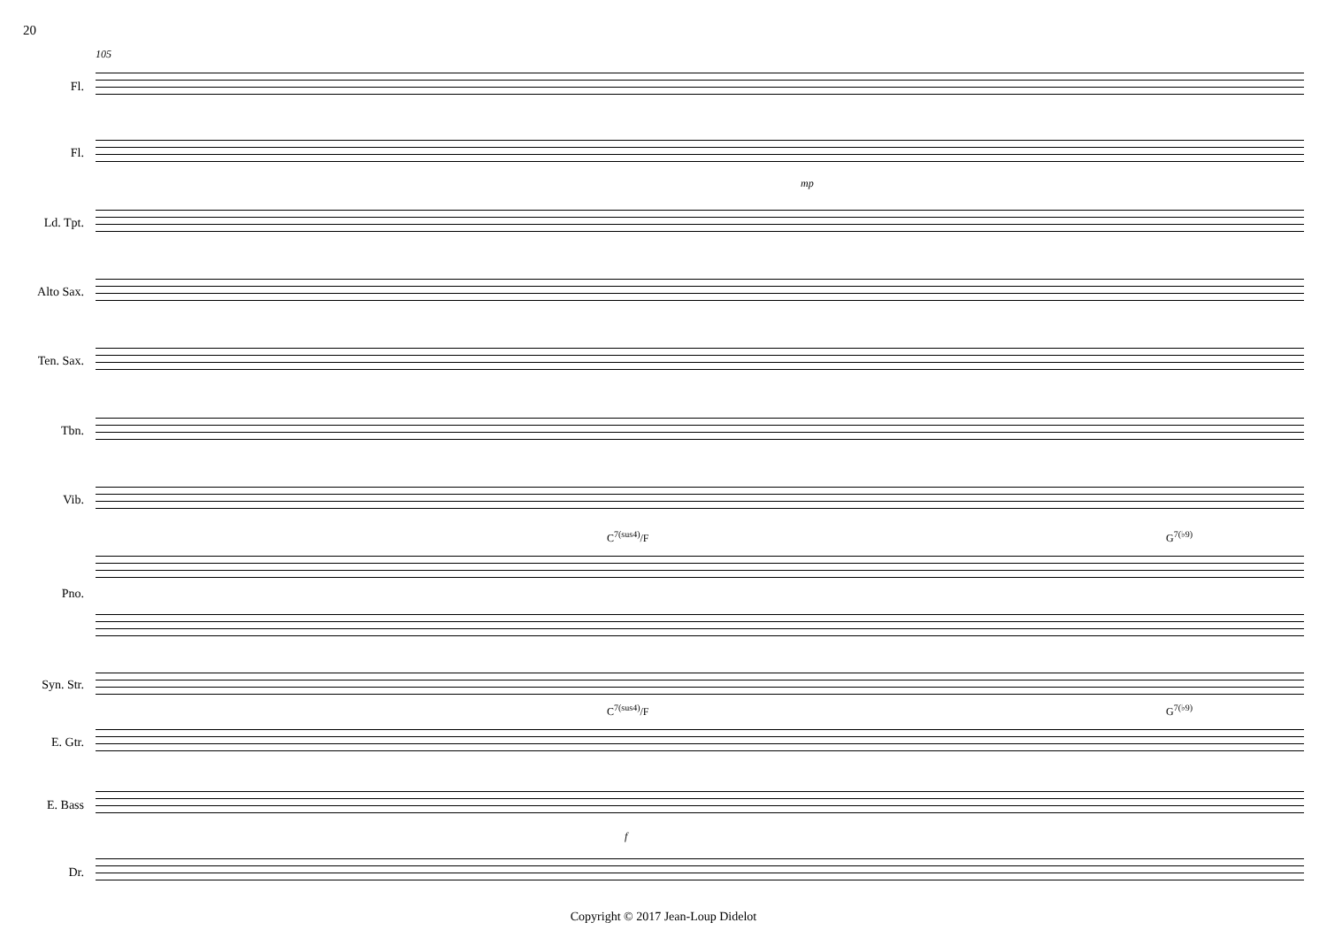20
105
Fl.
Fl.
Ld. Tpt.
Alto Sax.
Ten. Sax.
Tbn.
Vib.
Pno.
Syn. Str.
E. Gtr.
E. Bass
Dr.
mp
C<sup>7(sus4)</sup>/F G<sup>7(♭9)</sup>
C<sup>7(sus4)</sup>/F G<sup>7(♭9)</sup>
f
Copyright © 2017 Jean-Loup Didelot